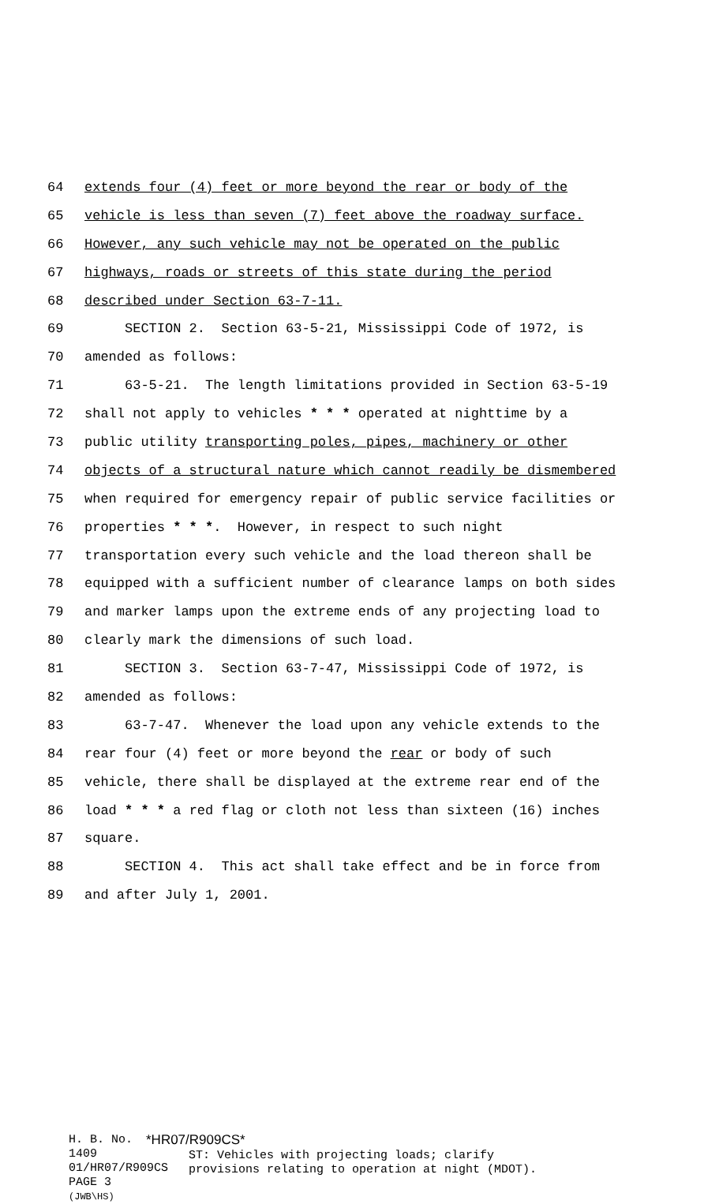64 extends four (4) feet or more beyond the rear or body of the
65 vehicle is less than seven (7) feet above the roadway surface.
66 However, any such vehicle may not be operated on the public
67 highways, roads or streets of this state during the period
68 described under Section 63-7-11.
69 SECTION 2. Section 63-5-21, Mississippi Code of 1972, is
70 amended as follows:
71 63-5-21. The length limitations provided in Section 63-5-19
72 shall not apply to vehicles * * * operated at nighttime by a
73 public utility transporting poles, pipes, machinery or other
74 objects of a structural nature which cannot readily be dismembered
75 when required for emergency repair of public service facilities or
76 properties * * *. However, in respect to such night
77 transportation every such vehicle and the load thereon shall be
78 equipped with a sufficient number of clearance lamps on both sides
79 and marker lamps upon the extreme ends of any projecting load to
80 clearly mark the dimensions of such load.
81 SECTION 3. Section 63-7-47, Mississippi Code of 1972, is
82 amended as follows:
83 63-7-47. Whenever the load upon any vehicle extends to the
84 rear four (4) feet or more beyond the rear or body of such
85 vehicle, there shall be displayed at the extreme rear end of the
86 load * * * a red flag or cloth not less than sixteen (16) inches
87 square.
88 SECTION 4. This act shall take effect and be in force from
89 and after July 1, 2001.
H. B. No. 1409
01/HR07/R909CS
PAGE 3 (JWB\HS)
*HR07/R909CS*
ST: Vehicles with projecting loads; clarify
provisions relating to operation at night (MDOT).